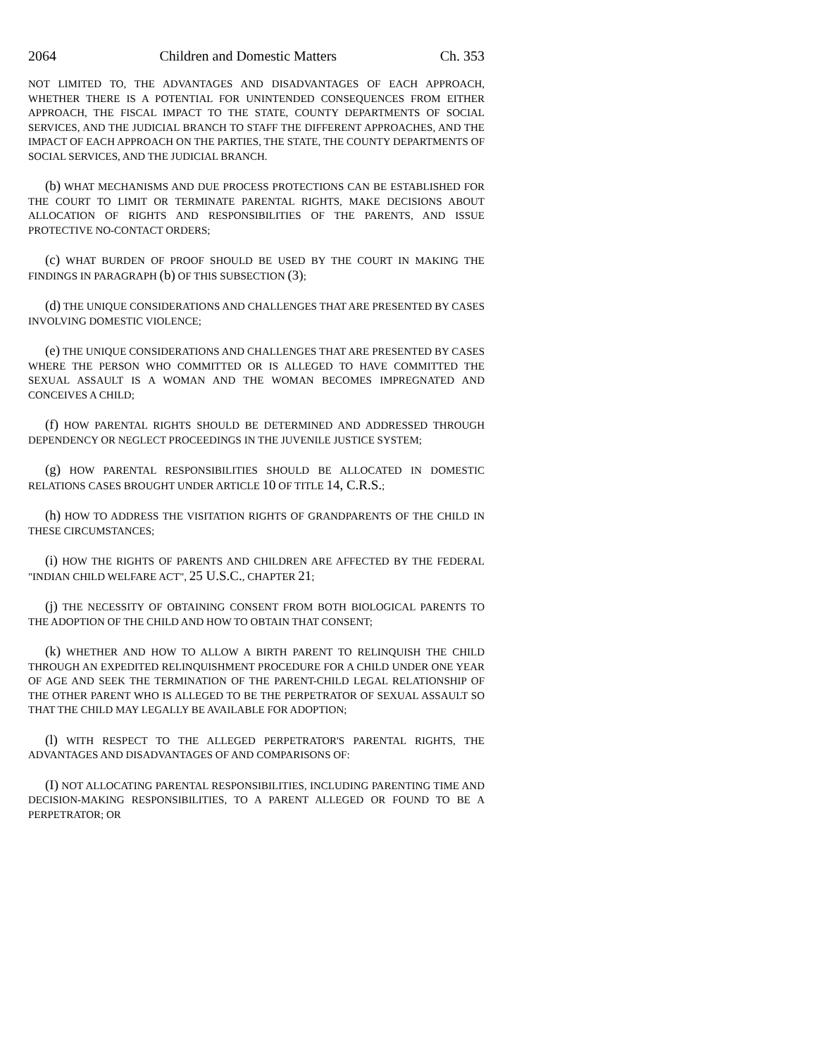2064 Children and Domestic Matters Ch. 353
NOT LIMITED TO, THE ADVANTAGES AND DISADVANTAGES OF EACH APPROACH, WHETHER THERE IS A POTENTIAL FOR UNINTENDED CONSEQUENCES FROM EITHER APPROACH, THE FISCAL IMPACT TO THE STATE, COUNTY DEPARTMENTS OF SOCIAL SERVICES, AND THE JUDICIAL BRANCH TO STAFF THE DIFFERENT APPROACHES, AND THE IMPACT OF EACH APPROACH ON THE PARTIES, THE STATE, THE COUNTY DEPARTMENTS OF SOCIAL SERVICES, AND THE JUDICIAL BRANCH.
(b) WHAT MECHANISMS AND DUE PROCESS PROTECTIONS CAN BE ESTABLISHED FOR THE COURT TO LIMIT OR TERMINATE PARENTAL RIGHTS, MAKE DECISIONS ABOUT ALLOCATION OF RIGHTS AND RESPONSIBILITIES OF THE PARENTS, AND ISSUE PROTECTIVE NO-CONTACT ORDERS;
(c) WHAT BURDEN OF PROOF SHOULD BE USED BY THE COURT IN MAKING THE FINDINGS IN PARAGRAPH (b) OF THIS SUBSECTION (3);
(d) THE UNIQUE CONSIDERATIONS AND CHALLENGES THAT ARE PRESENTED BY CASES INVOLVING DOMESTIC VIOLENCE;
(e) THE UNIQUE CONSIDERATIONS AND CHALLENGES THAT ARE PRESENTED BY CASES WHERE THE PERSON WHO COMMITTED OR IS ALLEGED TO HAVE COMMITTED THE SEXUAL ASSAULT IS A WOMAN AND THE WOMAN BECOMES IMPREGNATED AND CONCEIVES A CHILD;
(f) HOW PARENTAL RIGHTS SHOULD BE DETERMINED AND ADDRESSED THROUGH DEPENDENCY OR NEGLECT PROCEEDINGS IN THE JUVENILE JUSTICE SYSTEM;
(g) HOW PARENTAL RESPONSIBILITIES SHOULD BE ALLOCATED IN DOMESTIC RELATIONS CASES BROUGHT UNDER ARTICLE 10 OF TITLE 14, C.R.S.;
(h) HOW TO ADDRESS THE VISITATION RIGHTS OF GRANDPARENTS OF THE CHILD IN THESE CIRCUMSTANCES;
(i) HOW THE RIGHTS OF PARENTS AND CHILDREN ARE AFFECTED BY THE FEDERAL "INDIAN CHILD WELFARE ACT", 25 U.S.C., CHAPTER 21;
(j) THE NECESSITY OF OBTAINING CONSENT FROM BOTH BIOLOGICAL PARENTS TO THE ADOPTION OF THE CHILD AND HOW TO OBTAIN THAT CONSENT;
(k) WHETHER AND HOW TO ALLOW A BIRTH PARENT TO RELINQUISH THE CHILD THROUGH AN EXPEDITED RELINQUISHMENT PROCEDURE FOR A CHILD UNDER ONE YEAR OF AGE AND SEEK THE TERMINATION OF THE PARENT-CHILD LEGAL RELATIONSHIP OF THE OTHER PARENT WHO IS ALLEGED TO BE THE PERPETRATOR OF SEXUAL ASSAULT SO THAT THE CHILD MAY LEGALLY BE AVAILABLE FOR ADOPTION;
(l) WITH RESPECT TO THE ALLEGED PERPETRATOR'S PARENTAL RIGHTS, THE ADVANTAGES AND DISADVANTAGES OF AND COMPARISONS OF:
(I) NOT ALLOCATING PARENTAL RESPONSIBILITIES, INCLUDING PARENTING TIME AND DECISION-MAKING RESPONSIBILITIES, TO A PARENT ALLEGED OR FOUND TO BE A PERPETRATOR; OR